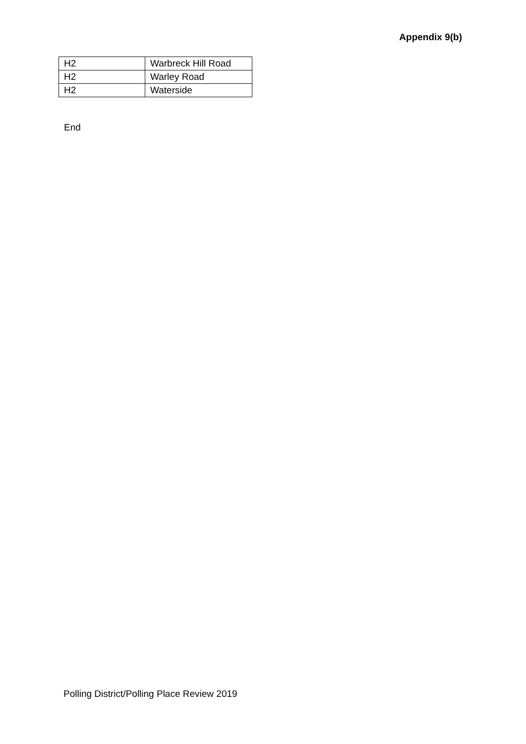Appendix 9(b)
| H2 | Warbreck Hill Road |
| H2 | Warley Road |
| H2 | Waterside |
End
Polling District/Polling Place Review 2019